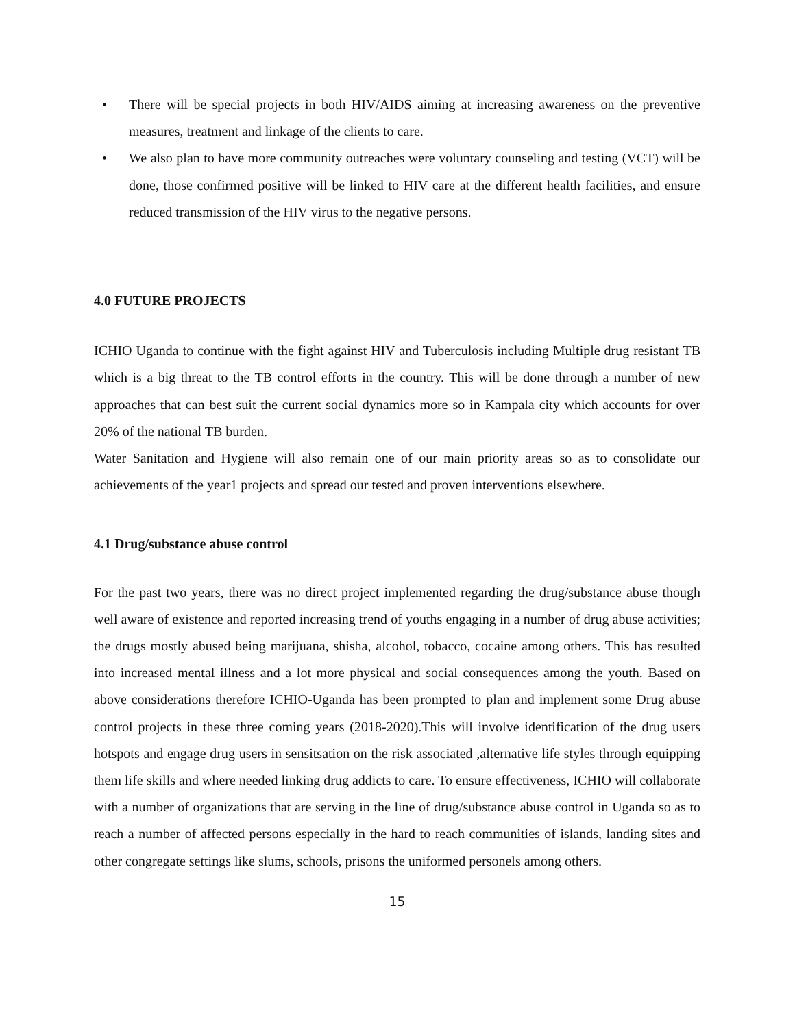• There will be special projects in both HIV/AIDS aiming at increasing awareness on the preventive measures, treatment and linkage of the clients to care.
• We also plan to have more community outreaches were voluntary counseling and testing (VCT) will be done, those confirmed positive will be linked to HIV care at the different health facilities, and ensure reduced transmission of the HIV virus to the negative persons.
4.0 FUTURE PROJECTS
ICHIO Uganda to continue with the fight against HIV and Tuberculosis including Multiple drug resistant TB which is a big threat to the TB control efforts in the country. This will be done through a number of new approaches that can best suit the current social dynamics more so in Kampala city which accounts for over 20% of the national TB burden.
Water Sanitation and Hygiene will also remain one of our main priority areas so as to consolidate our achievements of the year1 projects and spread our tested and proven interventions elsewhere.
4.1 Drug/substance abuse control
For the past two years, there was no direct project implemented regarding the drug/substance abuse though well aware of existence and reported increasing trend of youths engaging in a number of drug abuse activities; the drugs mostly abused being marijuana, shisha, alcohol, tobacco, cocaine among others. This has resulted into increased mental illness and a lot more physical and social consequences among the youth. Based on above considerations therefore ICHIO-Uganda has been prompted to plan and implement some Drug abuse control projects in these three coming years (2018-2020).This will involve identification of the drug users hotspots and engage drug users in sensitsation on the risk associated ,alternative life styles through equipping them life skills and where needed linking drug addicts to care. To ensure effectiveness, ICHIO will collaborate with a number of organizations that are serving in the line of drug/substance abuse control in Uganda so as to reach a number of affected persons especially in the hard to reach communities of islands, landing sites and other congregate settings like slums, schools, prisons the uniformed personels among others.
15